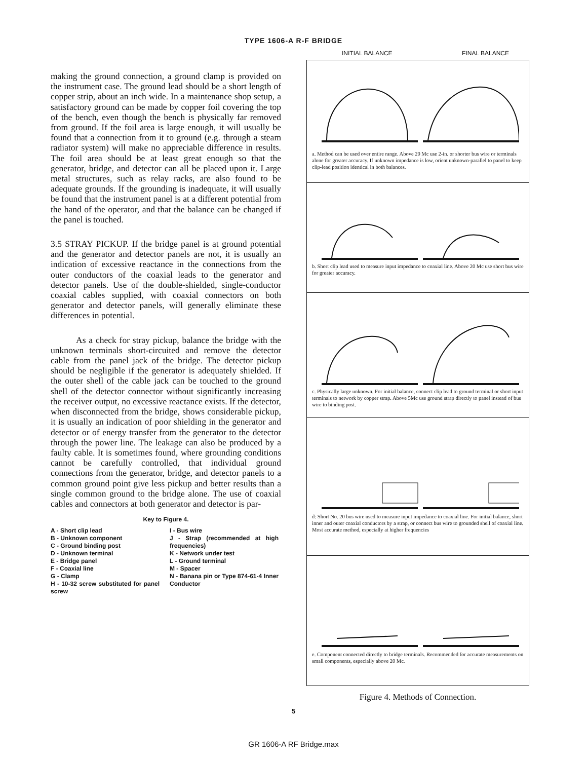TYPE 1606-A R-F BRIDGE
making the ground connection, a ground clamp is provided on the instrument case. The ground lead should be a short length of copper strip, about an inch wide. In a maintenance shop setup, a satisfactory ground can be made by copper foil covering the top of the bench, even though the bench is physically far removed from ground. If the foil area is large enough, it will usually be found that a connection from it to ground (e.g. through a steam radiator system) will make no appreciable difference in results. The foil area should be at least great enough so that the generator, bridge, and detector can all be placed upon it. Large metal structures, such as relay racks, are also found to be adequate grounds. If the grounding is inadequate, it will usually be found that the instrument panel is at a different potential from the hand of the operator, and that the balance can be changed if the panel is touched.
3.5 STRAY PICKUP. If the bridge panel is at ground potential and the generator and detector panels are not, it is usually an indication of excessive reactance in the connections from the outer conductors of the coaxial leads to the generator and detector panels. Use of the double-shielded, single-conductor coaxial cables supplied, with coaxial connectors on both generator and detector panels, will generally eliminate these differences in potential.
As a check for stray pickup, balance the bridge with the unknown terminals short-circuited and remove the detector cable from the panel jack of the bridge. The detector pickup should be negligible if the generator is adequately shielded. If the outer shell of the cable jack can be touched to the ground shell of the detector connector without significantly increasing the receiver output, no excessive reactance exists. If the detector, when disconnected from the bridge, shows considerable pickup, it is usually an indication of poor shielding in the generator and detector or of energy transfer from the generator to the detector through the power line. The leakage can also be produced by a faulty cable. It is sometimes found, where grounding conditions cannot be carefully controlled, that individual ground connections from the generator, bridge, and detector panels to a common ground point give less pickup and better results than a single common ground to the bridge alone. The use of coaxial cables and connectors at both generator and detector is par-
Key to Figure 4.
A - Short clip lead
B - Unknown component
C - Ground binding post
D - Unknown terminal
E - Bridge panel
F - Coaxial line
G - Clamp
H - 10-32 screw substituted for panel screw
I - Bus wire
J - Strap (recommended at high frequencies)
K - Network under test
L - Ground terminal
M - Spacer
N - Banana pin or Type 874-61-4 Inner Conductor
INITIAL BALANCE FINAL BALANCE
a. Method can be used over entire range. Above 20 Mc use 2-in. or shorter bus wire or terminals alone for greater accuracy. If unknown impedance is low, orient unknown-parallel to panel to keep clip-lead position identical in both balances.
b. Short clip lead used to measure input impedance to coaxial line. Above 20 Mc use short bus wire for greater accuracy.
c. Physically large unknown. For initial balance, connect clip lead to ground terminal or short input terminals to network by copper strap. Above 5Mc use ground strap directly to panel instead of bus wire to binding post.
d: Short No. 20 bus wire used to measure input impedance to coaxial line. For initial balance, short inner and outer coaxial conductors by a strap, or connect bus wire to grounded shell of coaxial line. Most accurate method, especially at higher frequencies
e. Component connected directly to bridge terminals. Recommended for accurate measurements on small components, especially above 20 Mc.
Figure 4. Methods of Connection.
5
GR 1606-A RF Bridge.max